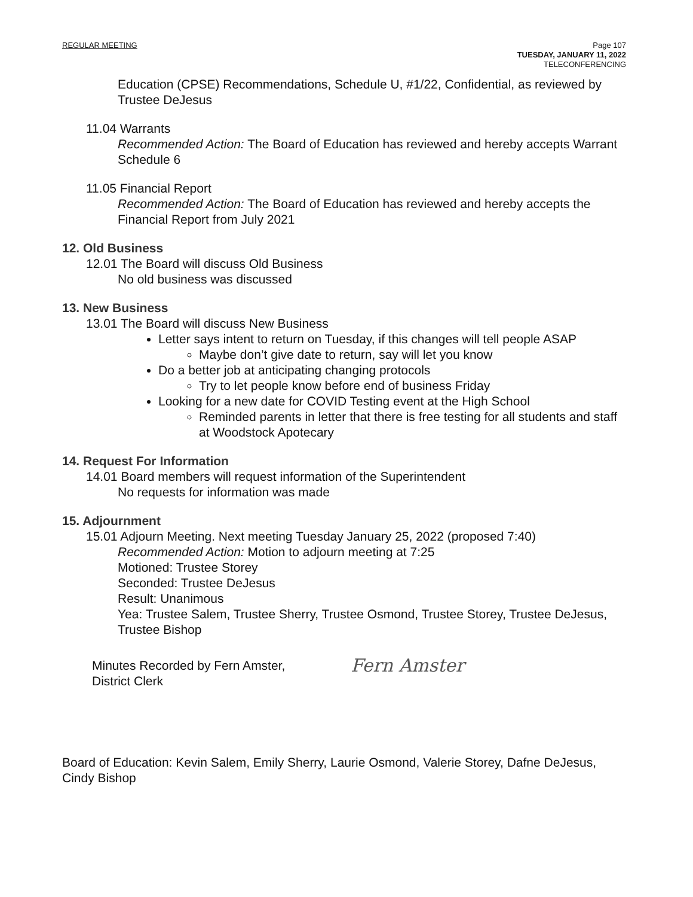REGULAR MEETING Page 107
TUESDAY, JANUARY 11, 2022
TELECONFERENCING
Education (CPSE) Recommendations, Schedule U, #1/22, Confidential, as reviewed by Trustee DeJesus
11.04 Warrants
Recommended Action: The Board of Education has reviewed and hereby accepts Warrant Schedule 6
11.05 Financial Report
Recommended Action: The Board of Education has reviewed and hereby accepts the Financial Report from July 2021
12. Old Business
12.01 The Board will discuss Old Business
No old business was discussed
13. New Business
13.01 The Board will discuss New Business
Letter says intent to return on Tuesday, if this changes will tell people ASAP
Maybe don’t give date to return, say will let you know
Do a better job at anticipating changing protocols
Try to let people know before end of business Friday
Looking for a new date for COVID Testing event at the High School
Reminded parents in letter that there is free testing for all students and staff at Woodstock Apotecary
14. Request For Information
14.01 Board members will request information of the Superintendent
No requests for information was made
15. Adjournment
15.01 Adjourn Meeting. Next meeting Tuesday January 25, 2022 (proposed 7:40)
Recommended Action: Motion to adjourn meeting at 7:25
Motioned: Trustee Storey
Seconded: Trustee DeJesus
Result: Unanimous
Yea: Trustee Salem, Trustee Sherry, Trustee Osmond, Trustee Storey, Trustee DeJesus, Trustee Bishop
Minutes Recorded by Fern Amster,
District Clerk
Fern Amster
Board of Education: Kevin Salem, Emily Sherry, Laurie Osmond, Valerie Storey, Dafne DeJesus, Cindy Bishop